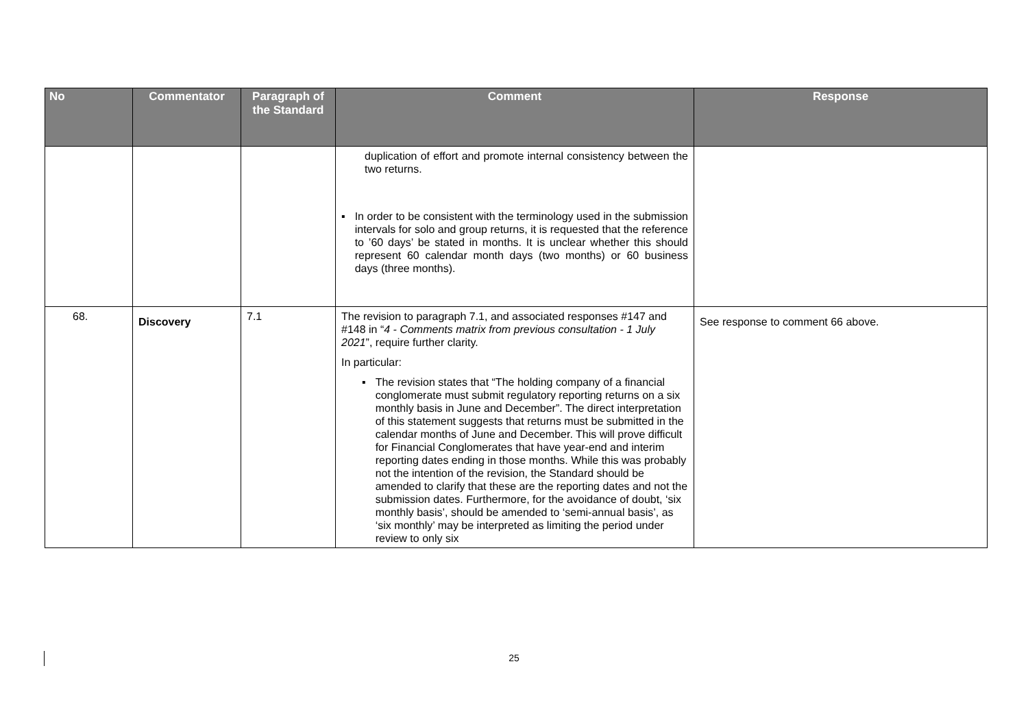| No | Commentator | Paragraph of the Standard | Comment | Response |
| --- | --- | --- | --- | --- |
| | | | duplication of effort and promote internal consistency between the two returns. ▪ In order to be consistent with the terminology used in the submission intervals for solo and group returns, it is requested that the reference to ’60 days’ be stated in months. It is unclear whether this should represent 60 calendar month days (two months) or 60 business days (three months). | |
| 68. | Discovery | 7.1 | The revision to paragraph 7.1, and associated responses #147 and #148 in “ 4 - Comments matrix from previous consultation - 1 July 2021 ”, require further clarity. In particular: ▪ The revision states that “The holding company of a financial conglomerate must submit regulatory reporting returns on a six monthly basis in June and December”. The direct interpretation of this statement suggests that returns must be submitted in the calendar months of June and December. This will prove difficult for Financial Conglomerates that have year-end and interim reporting dates ending in those months. While this was probably not the intention of the revision, the Standard should be amended to clarify that these are the reporting dates and not the submission dates. Furthermore, for the avoidance of doubt, ‘six monthly basis’, should be amended to ‘semi-annual basis’, as ‘six monthly’ may be interpreted as limiting the period under review to only six | See response to comment 66 above. |
25